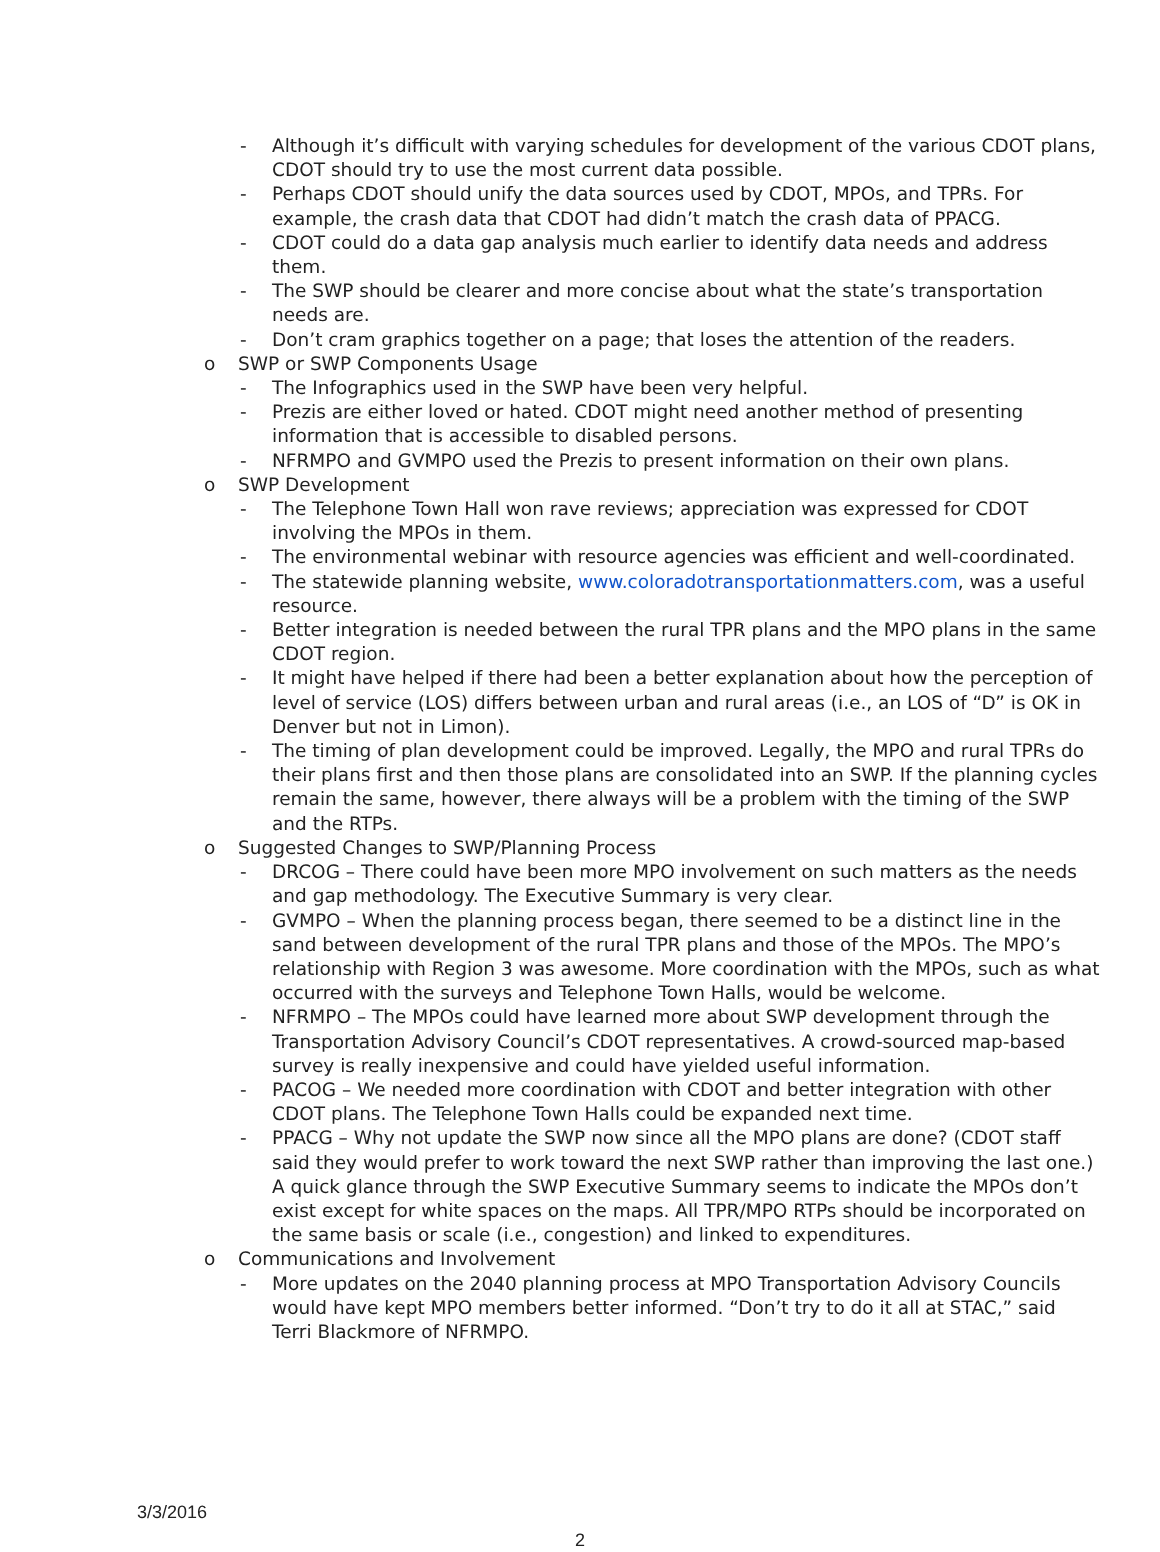- Although it’s difficult with varying schedules for development of the various CDOT plans, CDOT should try to use the most current data possible.
- Perhaps CDOT should unify the data sources used by CDOT, MPOs, and TPRs. For example, the crash data that CDOT had didn’t match the crash data of PPACG.
- CDOT could do a data gap analysis much earlier to identify data needs and address them.
- The SWP should be clearer and more concise about what the state’s transportation needs are.
- Don’t cram graphics together on a page; that loses the attention of the readers.
o SWP or SWP Components Usage
- The Infographics used in the SWP have been very helpful.
- Prezis are either loved or hated. CDOT might need another method of presenting information that is accessible to disabled persons.
- NFRMPO and GVMPO used the Prezis to present information on their own plans.
o SWP Development
- The Telephone Town Hall won rave reviews; appreciation was expressed for CDOT involving the MPOs in them.
- The environmental webinar with resource agencies was efficient and well-coordinated.
- The statewide planning website, www.coloradotransportationmatters.com, was a useful resource.
- Better integration is needed between the rural TPR plans and the MPO plans in the same CDOT region.
- It might have helped if there had been a better explanation about how the perception of level of service (LOS) differs between urban and rural areas (i.e., an LOS of “D” is OK in Denver but not in Limon).
- The timing of plan development could be improved. Legally, the MPO and rural TPRs do their plans first and then those plans are consolidated into an SWP. If the planning cycles remain the same, however, there always will be a problem with the timing of the SWP and the RTPs.
o Suggested Changes to SWP/Planning Process
- DRCOG – There could have been more MPO involvement on such matters as the needs and gap methodology. The Executive Summary is very clear.
- GVMPO – When the planning process began, there seemed to be a distinct line in the sand between development of the rural TPR plans and those of the MPOs. The MPO’s relationship with Region 3 was awesome. More coordination with the MPOs, such as what occurred with the surveys and Telephone Town Halls, would be welcome.
- NFRMPO – The MPOs could have learned more about SWP development through the Transportation Advisory Council’s CDOT representatives. A crowd-sourced map-based survey is really inexpensive and could have yielded useful information.
- PACOG – We needed more coordination with CDOT and better integration with other CDOT plans. The Telephone Town Halls could be expanded next time.
- PPACG – Why not update the SWP now since all the MPO plans are done? (CDOT staff said they would prefer to work toward the next SWP rather than improving the last one.) A quick glance through the SWP Executive Summary seems to indicate the MPOs don’t exist except for white spaces on the maps. All TPR/MPO RTPs should be incorporated on the same basis or scale (i.e., congestion) and linked to expenditures.
o Communications and Involvement
- More updates on the 2040 planning process at MPO Transportation Advisory Councils would have kept MPO members better informed. “Don’t try to do it all at STAC,” said Terri Blackmore of NFRMPO.
3/3/2016
2